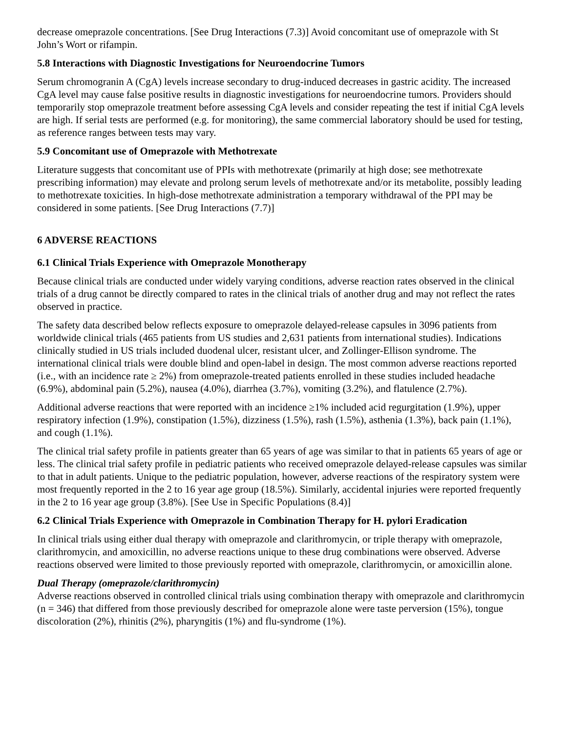decrease omeprazole concentrations. [See Drug Interactions (7.3)] Avoid concomitant use of omeprazole with St John’s Wort or rifampin.
5.8 Interactions with Diagnostic Investigations for Neuroendocrine Tumors
Serum chromogranin A (CgA) levels increase secondary to drug-induced decreases in gastric acidity. The increased CgA level may cause false positive results in diagnostic investigations for neuroendocrine tumors. Providers should temporarily stop omeprazole treatment before assessing CgA levels and consider repeating the test if initial CgA levels are high. If serial tests are performed (e.g. for monitoring), the same commercial laboratory should be used for testing, as reference ranges between tests may vary.
5.9 Concomitant use of Omeprazole with Methotrexate
Literature suggests that concomitant use of PPIs with methotrexate (primarily at high dose; see methotrexate prescribing information) may elevate and prolong serum levels of methotrexate and/or its metabolite, possibly leading to methotrexate toxicities. In high-dose methotrexate administration a temporary withdrawal of the PPI may be considered in some patients. [See Drug Interactions (7.7)]
6 ADVERSE REACTIONS
6.1 Clinical Trials Experience with Omeprazole Monotherapy
Because clinical trials are conducted under widely varying conditions, adverse reaction rates observed in the clinical trials of a drug cannot be directly compared to rates in the clinical trials of another drug and may not reflect the rates observed in practice.
The safety data described below reflects exposure to omeprazole delayed-release capsules in 3096 patients from worldwide clinical trials (465 patients from US studies and 2,631 patients from international studies). Indications clinically studied in US trials included duodenal ulcer, resistant ulcer, and Zollinger-Ellison syndrome. The international clinical trials were double blind and open-label in design. The most common adverse reactions reported (i.e., with an incidence rate ≥ 2%) from omeprazole-treated patients enrolled in these studies included headache (6.9%), abdominal pain (5.2%), nausea (4.0%), diarrhea (3.7%), vomiting (3.2%), and flatulence (2.7%).
Additional adverse reactions that were reported with an incidence ≥1% included acid regurgitation (1.9%), upper respiratory infection (1.9%), constipation (1.5%), dizziness (1.5%), rash (1.5%), asthenia (1.3%), back pain (1.1%), and cough (1.1%).
The clinical trial safety profile in patients greater than 65 years of age was similar to that in patients 65 years of age or less. The clinical trial safety profile in pediatric patients who received omeprazole delayed-release capsules was similar to that in adult patients. Unique to the pediatric population, however, adverse reactions of the respiratory system were most frequently reported in the 2 to 16 year age group (18.5%). Similarly, accidental injuries were reported frequently in the 2 to 16 year age group (3.8%). [See Use in Specific Populations (8.4)]
6.2 Clinical Trials Experience with Omeprazole in Combination Therapy for H. pylori Eradication
In clinical trials using either dual therapy with omeprazole and clarithromycin, or triple therapy with omeprazole, clarithromycin, and amoxicillin, no adverse reactions unique to these drug combinations were observed. Adverse reactions observed were limited to those previously reported with omeprazole, clarithromycin, or amoxicillin alone.
Dual Therapy (omeprazole/clarithromycin)
Adverse reactions observed in controlled clinical trials using combination therapy with omeprazole and clarithromycin (n = 346) that differed from those previously described for omeprazole alone were taste perversion (15%), tongue discoloration (2%), rhinitis (2%), pharyngitis (1%) and flu-syndrome (1%).